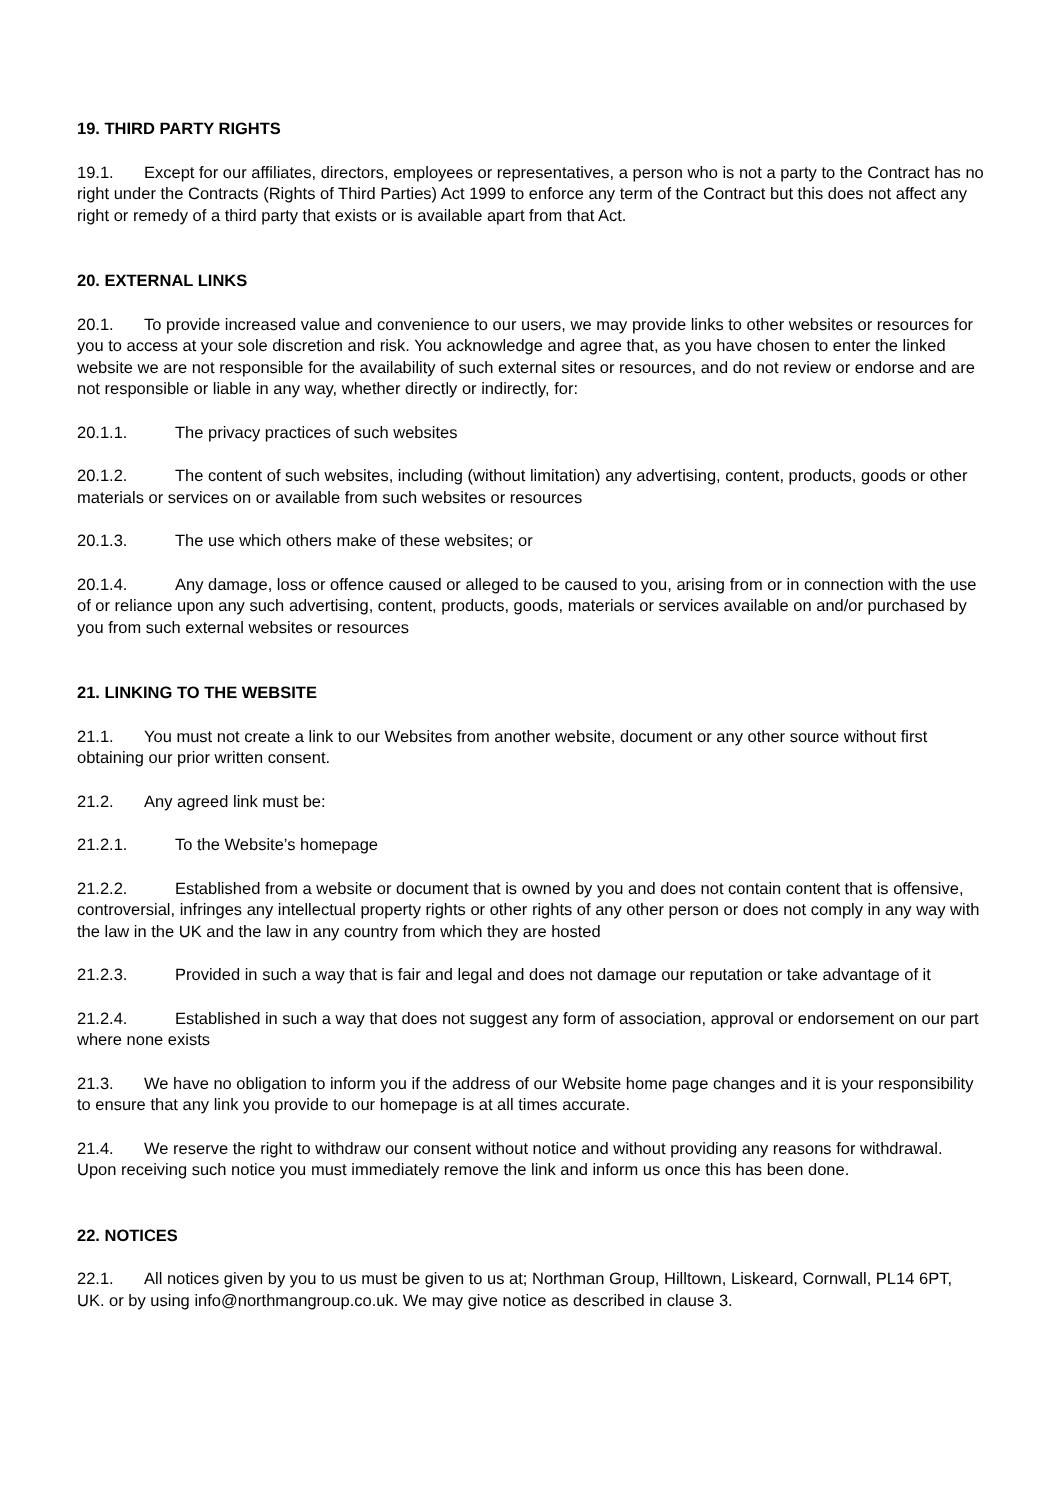19. THIRD PARTY RIGHTS
19.1. Except for our affiliates, directors, employees or representatives, a person who is not a party to the Contract has no right under the Contracts (Rights of Third Parties) Act 1999 to enforce any term of the Contract but this does not affect any right or remedy of a third party that exists or is available apart from that Act.
20. EXTERNAL LINKS
20.1. To provide increased value and convenience to our users, we may provide links to other websites or resources for you to access at your sole discretion and risk. You acknowledge and agree that, as you have chosen to enter the linked website we are not responsible for the availability of such external sites or resources, and do not review or endorse and are not responsible or liable in any way, whether directly or indirectly, for:
20.1.1. The privacy practices of such websites
20.1.2. The content of such websites, including (without limitation) any advertising, content, products, goods or other materials or services on or available from such websites or resources
20.1.3. The use which others make of these websites; or
20.1.4. Any damage, loss or offence caused or alleged to be caused to you, arising from or in connection with the use of or reliance upon any such advertising, content, products, goods, materials or services available on and/or purchased by you from such external websites or resources
21. LINKING TO THE WEBSITE
21.1. You must not create a link to our Websites from another website, document or any other source without first obtaining our prior written consent.
21.2. Any agreed link must be:
21.2.1. To the Website’s homepage
21.2.2. Established from a website or document that is owned by you and does not contain content that is offensive, controversial, infringes any intellectual property rights or other rights of any other person or does not comply in any way with the law in the UK and the law in any country from which they are hosted
21.2.3. Provided in such a way that is fair and legal and does not damage our reputation or take advantage of it
21.2.4. Established in such a way that does not suggest any form of association, approval or endorsement on our part where none exists
21.3. We have no obligation to inform you if the address of our Website home page changes and it is your responsibility to ensure that any link you provide to our homepage is at all times accurate.
21.4. We reserve the right to withdraw our consent without notice and without providing any reasons for withdrawal. Upon receiving such notice you must immediately remove the link and inform us once this has been done.
22. NOTICES
22.1. All notices given by you to us must be given to us at; Northman Group, Hilltown, Liskeard, Cornwall, PL14 6PT, UK. or by using info@northmangroup.co.uk. We may give notice as described in clause 3.